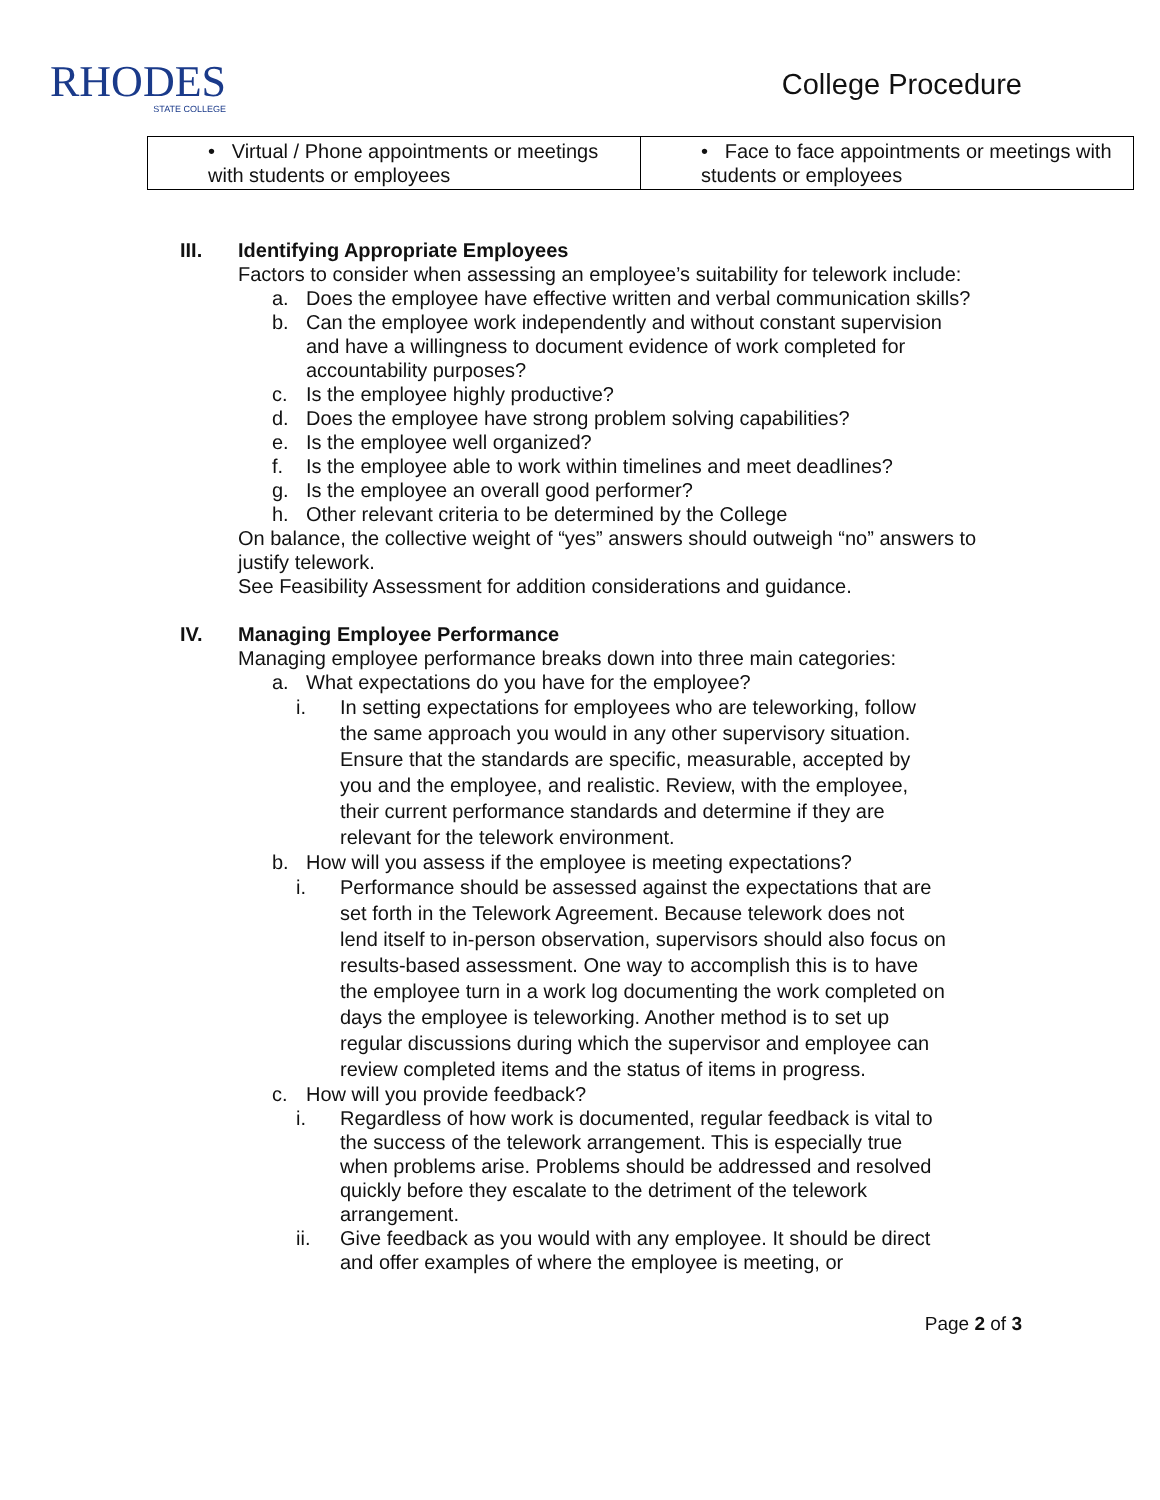RHODES
STATE COLLEGE
College Procedure
| • Virtual / Phone appointments or meetings with students or employees | • Face to face appointments or meetings with students or employees |
III. Identifying Appropriate Employees
Factors to consider when assessing an employee’s suitability for telework include:
a. Does the employee have effective written and verbal communication skills?
b. Can the employee work independently and without constant supervision and have a willingness to document evidence of work completed for accountability purposes?
c. Is the employee highly productive?
d. Does the employee have strong problem solving capabilities?
e. Is the employee well organized?
f. Is the employee able to work within timelines and meet deadlines?
g. Is the employee an overall good performer?
h. Other relevant criteria to be determined by the College
On balance, the collective weight of “yes” answers should outweigh “no” answers to justify telework.
See Feasibility Assessment for addition considerations and guidance.
IV. Managing Employee Performance
Managing employee performance breaks down into three main categories:
a. What expectations do you have for the employee?
i. In setting expectations for employees who are teleworking, follow the same approach you would in any other supervisory situation. Ensure that the standards are specific, measurable, accepted by you and the employee, and realistic. Review, with the employee, their current performance standards and determine if they are relevant for the telework environment.
b. How will you assess if the employee is meeting expectations?
i. Performance should be assessed against the expectations that are set forth in the Telework Agreement. Because telework does not lend itself to in-person observation, supervisors should also focus on results-based assessment. One way to accomplish this is to have the employee turn in a work log documenting the work completed on days the employee is teleworking. Another method is to set up regular discussions during which the supervisor and employee can review completed items and the status of items in progress.
c. How will you provide feedback?
i. Regardless of how work is documented, regular feedback is vital to the success of the telework arrangement. This is especially true when problems arise. Problems should be addressed and resolved quickly before they escalate to the detriment of the telework arrangement.
ii. Give feedback as you would with any employee. It should be direct and offer examples of where the employee is meeting, or
Page 2 of 3